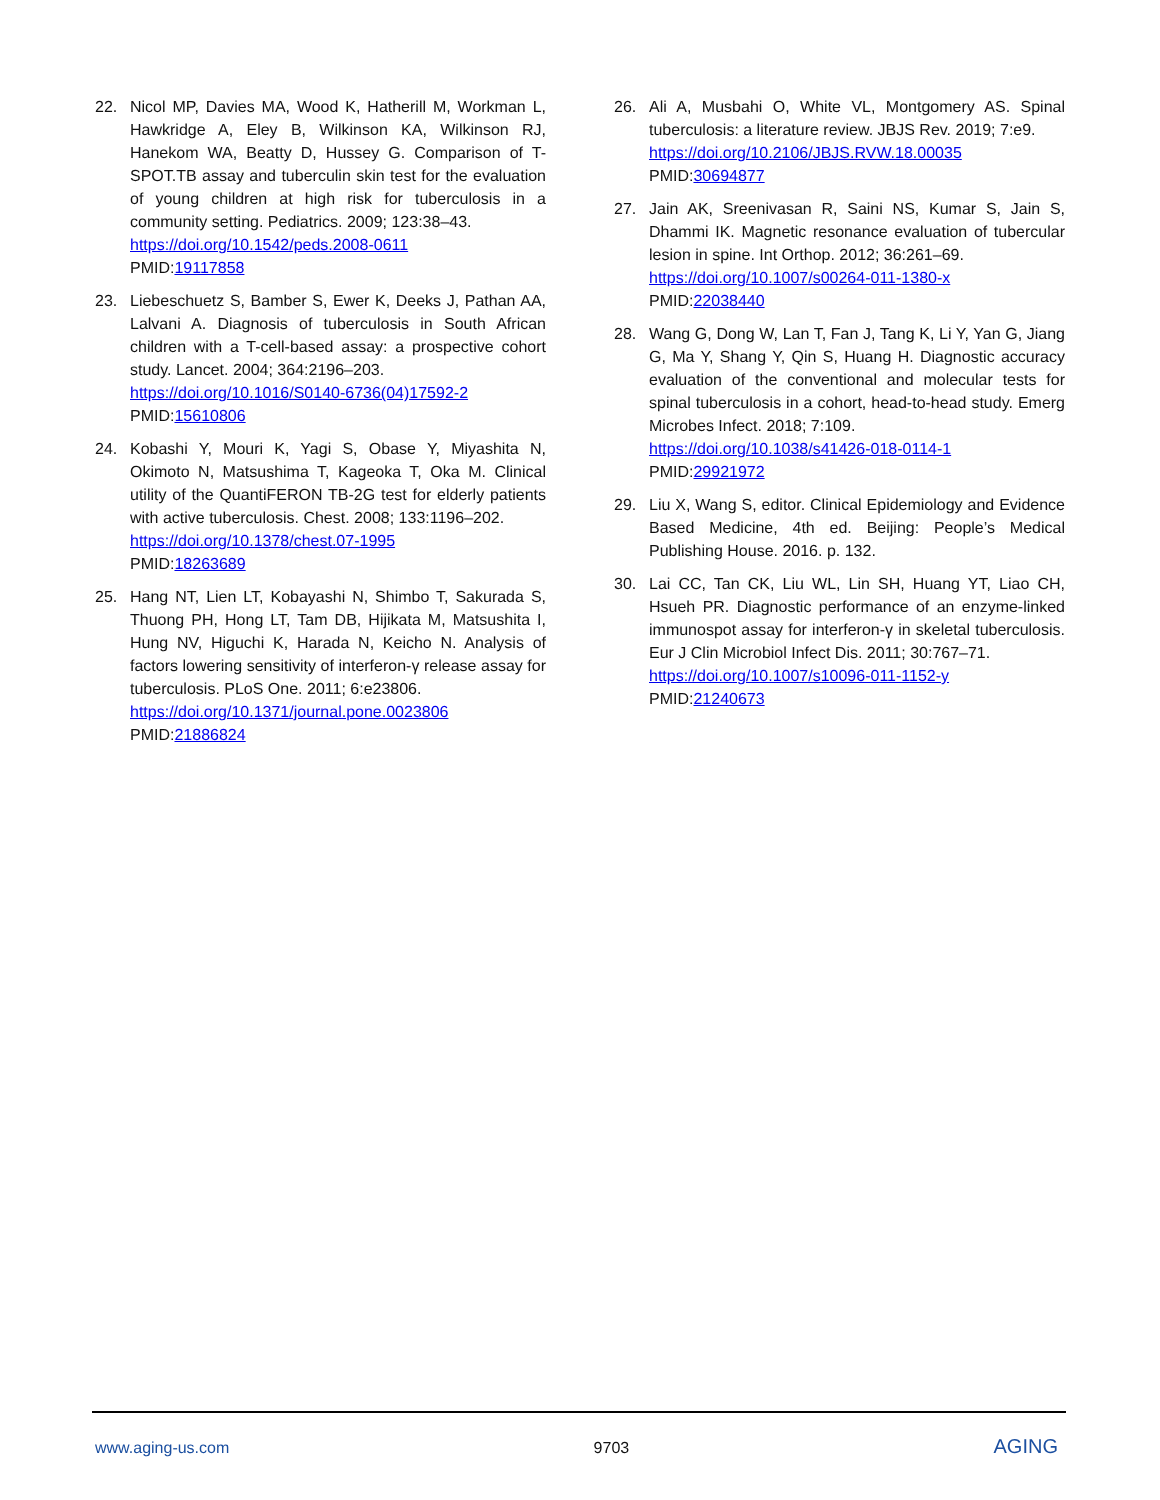22. Nicol MP, Davies MA, Wood K, Hatherill M, Workman L, Hawkridge A, Eley B, Wilkinson KA, Wilkinson RJ, Hanekom WA, Beatty D, Hussey G. Comparison of T-SPOT.TB assay and tuberculin skin test for the evaluation of young children at high risk for tuberculosis in a community setting. Pediatrics. 2009; 123:38–43.
https://doi.org/10.1542/peds.2008-0611
PMID:19117858
23. Liebeschuetz S, Bamber S, Ewer K, Deeks J, Pathan AA, Lalvani A. Diagnosis of tuberculosis in South African children with a T-cell-based assay: a prospective cohort study. Lancet. 2004; 364:2196–203.
https://doi.org/10.1016/S0140-6736(04)17592-2
PMID:15610806
24. Kobashi Y, Mouri K, Yagi S, Obase Y, Miyashita N, Okimoto N, Matsushima T, Kageoka T, Oka M. Clinical utility of the QuantiFERON TB-2G test for elderly patients with active tuberculosis. Chest. 2008; 133:1196–202.
https://doi.org/10.1378/chest.07-1995
PMID:18263689
25. Hang NT, Lien LT, Kobayashi N, Shimbo T, Sakurada S, Thuong PH, Hong LT, Tam DB, Hijikata M, Matsushita I, Hung NV, Higuchi K, Harada N, Keicho N. Analysis of factors lowering sensitivity of interferon-γ release assay for tuberculosis. PLoS One. 2011; 6:e23806.
https://doi.org/10.1371/journal.pone.0023806
PMID:21886824
26. Ali A, Musbahi O, White VL, Montgomery AS. Spinal tuberculosis: a literature review. JBJS Rev. 2019; 7:e9.
https://doi.org/10.2106/JBJS.RVW.18.00035
PMID:30694877
27. Jain AK, Sreenivasan R, Saini NS, Kumar S, Jain S, Dhammi IK. Magnetic resonance evaluation of tubercular lesion in spine. Int Orthop. 2012; 36:261–69.
https://doi.org/10.1007/s00264-011-1380-x
PMID:22038440
28. Wang G, Dong W, Lan T, Fan J, Tang K, Li Y, Yan G, Jiang G, Ma Y, Shang Y, Qin S, Huang H. Diagnostic accuracy evaluation of the conventional and molecular tests for spinal tuberculosis in a cohort, head-to-head study. Emerg Microbes Infect. 2018; 7:109.
https://doi.org/10.1038/s41426-018-0114-1
PMID:29921972
29. Liu X, Wang S, editor. Clinical Epidemiology and Evidence Based Medicine, 4th ed. Beijing: People’s Medical Publishing House. 2016. p. 132.
30. Lai CC, Tan CK, Liu WL, Lin SH, Huang YT, Liao CH, Hsueh PR. Diagnostic performance of an enzyme-linked immunospot assay for interferon-γ in skeletal tuberculosis. Eur J Clin Microbiol Infect Dis. 2011; 30:767–71.
https://doi.org/10.1007/s10096-011-1152-y
PMID:21240673
www.aging-us.com 9703 AGING